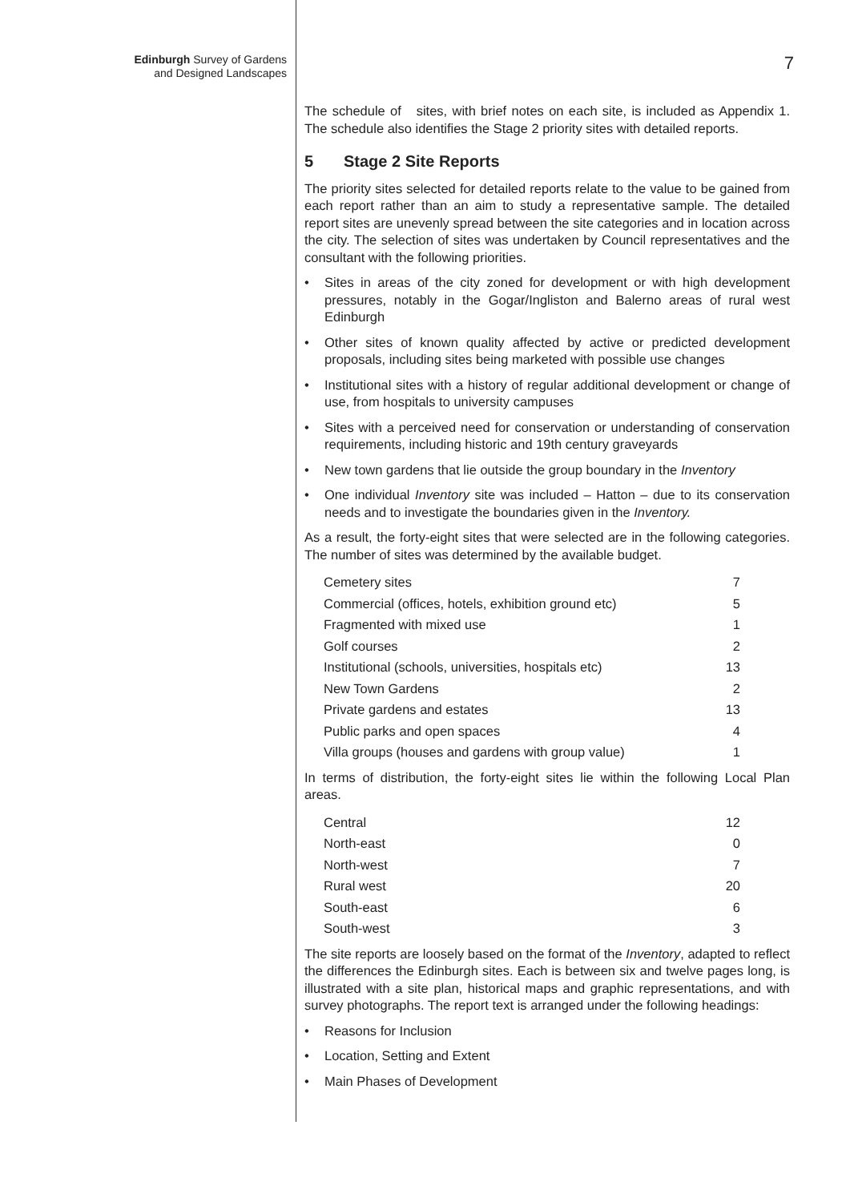Edinburgh Survey of Gardens
and Designed Landscapes
7
The schedule of sites, with brief notes on each site, is included as Appendix 1. The schedule also identifies the Stage 2 priority sites with detailed reports.
5 Stage 2 Site Reports
The priority sites selected for detailed reports relate to the value to be gained from each report rather than an aim to study a representative sample. The detailed report sites are unevenly spread between the site categories and in location across the city. The selection of sites was undertaken by Council representatives and the consultant with the following priorities.
• Sites in areas of the city zoned for development or with high development pressures, notably in the Gogar/Ingliston and Balerno areas of rural west Edinburgh
• Other sites of known quality affected by active or predicted development proposals, including sites being marketed with possible use changes
• Institutional sites with a history of regular additional development or change of use, from hospitals to university campuses
• Sites with a perceived need for conservation or understanding of conservation requirements, including historic and 19th century graveyards
• New town gardens that lie outside the group boundary in the Inventory
• One individual Inventory site was included – Hatton – due to its conservation needs and to investigate the boundaries given in the Inventory.
As a result, the forty-eight sites that were selected are in the following categories. The number of sites was determined by the available budget.
| Cemetery sites | 7 |
| Commercial (offices, hotels, exhibition ground etc) | 5 |
| Fragmented with mixed use | 1 |
| Golf courses | 2 |
| Institutional (schools, universities, hospitals etc) | 13 |
| New Town Gardens | 2 |
| Private gardens and estates | 13 |
| Public parks and open spaces | 4 |
| Villa groups (houses and gardens with group value) | 1 |
In terms of distribution, the forty-eight sites lie within the following Local Plan areas.
| Central | 12 |
| North-east | 0 |
| North-west | 7 |
| Rural west | 20 |
| South-east | 6 |
| South-west | 3 |
The site reports are loosely based on the format of the Inventory, adapted to reflect the differences the Edinburgh sites. Each is between six and twelve pages long, is illustrated with a site plan, historical maps and graphic representations, and with survey photographs. The report text is arranged under the following headings:
• Reasons for Inclusion
• Location, Setting and Extent
• Main Phases of Development